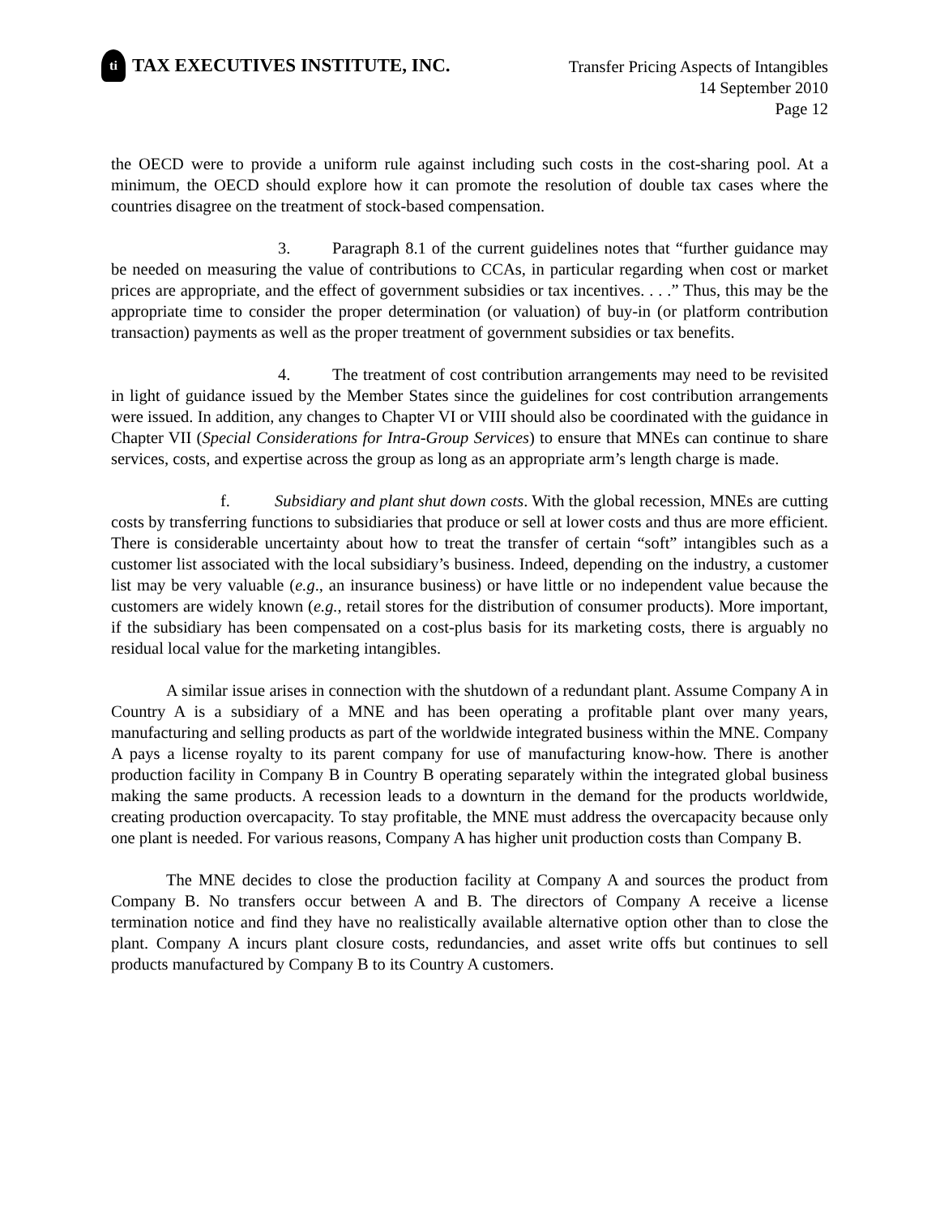ti
TAX EXECUTIVES INSTITUTE, INC.
Transfer Pricing Aspects of Intangibles
14 September 2010
Page 12
the OECD were to provide a uniform rule against including such costs in the cost-sharing pool. At a minimum, the OECD should explore how it can promote the resolution of double tax cases where the countries disagree on the treatment of stock-based compensation.
3. Paragraph 8.1 of the current guidelines notes that “further guidance may be needed on measuring the value of contributions to CCAs, in particular regarding when cost or market prices are appropriate, and the effect of government subsidies or tax incentives. . . .” Thus, this may be the appropriate time to consider the proper determination (or valuation) of buy-in (or platform contribution transaction) payments as well as the proper treatment of government subsidies or tax benefits.
4. The treatment of cost contribution arrangements may need to be revisited in light of guidance issued by the Member States since the guidelines for cost contribution arrangements were issued. In addition, any changes to Chapter VI or VIII should also be coordinated with the guidance in Chapter VII (Special Considerations for Intra-Group Services) to ensure that MNEs can continue to share services, costs, and expertise across the group as long as an appropriate arm’s length charge is made.
f. Subsidiary and plant shut down costs. With the global recession, MNEs are cutting costs by transferring functions to subsidiaries that produce or sell at lower costs and thus are more efficient. There is considerable uncertainty about how to treat the transfer of certain “soft” intangibles such as a customer list associated with the local subsidiary’s business. Indeed, depending on the industry, a customer list may be very valuable (e.g., an insurance business) or have little or no independent value because the customers are widely known (e.g., retail stores for the distribution of consumer products). More important, if the subsidiary has been compensated on a cost-plus basis for its marketing costs, there is arguably no residual local value for the marketing intangibles.
A similar issue arises in connection with the shutdown of a redundant plant. Assume Company A in Country A is a subsidiary of a MNE and has been operating a profitable plant over many years, manufacturing and selling products as part of the worldwide integrated business within the MNE. Company A pays a license royalty to its parent company for use of manufacturing know-how. There is another production facility in Company B in Country B operating separately within the integrated global business making the same products. A recession leads to a downturn in the demand for the products worldwide, creating production overcapacity. To stay profitable, the MNE must address the overcapacity because only one plant is needed. For various reasons, Company A has higher unit production costs than Company B.
The MNE decides to close the production facility at Company A and sources the product from Company B. No transfers occur between A and B. The directors of Company A receive a license termination notice and find they have no realistically available alternative option other than to close the plant. Company A incurs plant closure costs, redundancies, and asset write offs but continues to sell products manufactured by Company B to its Country A customers.